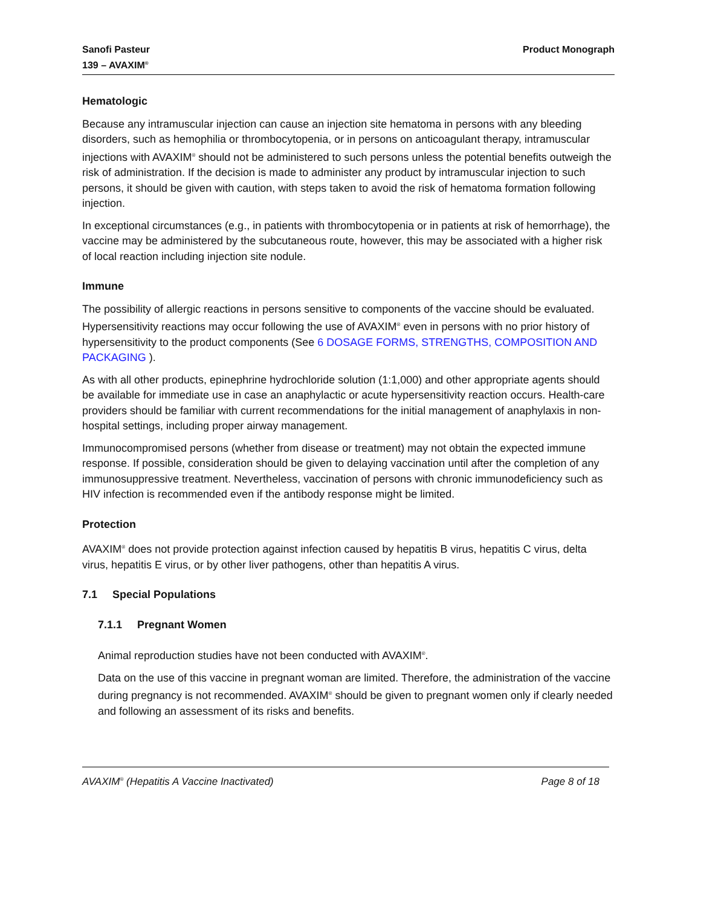Sanofi Pasteur
139 – AVAXIM<sup>®</sup>
Product Monograph
Hematologic
Because any intramuscular injection can cause an injection site hematoma in persons with any bleeding disorders, such as hemophilia or thrombocytopenia, or in persons on anticoagulant therapy, intramuscular injections with AVAXIM<sup>®</sup> should not be administered to such persons unless the potential benefits outweigh the risk of administration. If the decision is made to administer any product by intramuscular injection to such persons, it should be given with caution, with steps taken to avoid the risk of hematoma formation following injection.
In exceptional circumstances (e.g., in patients with thrombocytopenia or in patients at risk of hemorrhage), the vaccine may be administered by the subcutaneous route, however, this may be associated with a higher risk of local reaction including injection site nodule.
Immune
The possibility of allergic reactions in persons sensitive to components of the vaccine should be evaluated. Hypersensitivity reactions may occur following the use of AVAXIM<sup>®</sup> even in persons with no prior history of hypersensitivity to the product components (See 6 DOSAGE FORMS, STRENGTHS, COMPOSITION AND PACKAGING ).
As with all other products, epinephrine hydrochloride solution (1:1,000) and other appropriate agents should be available for immediate use in case an anaphylactic or acute hypersensitivity reaction occurs. Health-care providers should be familiar with current recommendations for the initial management of anaphylaxis in non-hospital settings, including proper airway management.
Immunocompromised persons (whether from disease or treatment) may not obtain the expected immune response. If possible, consideration should be given to delaying vaccination until after the completion of any immunosuppressive treatment. Nevertheless, vaccination of persons with chronic immunodeficiency such as HIV infection is recommended even if the antibody response might be limited.
Protection
AVAXIM<sup>®</sup> does not provide protection against infection caused by hepatitis B virus, hepatitis C virus, delta virus, hepatitis E virus, or by other liver pathogens, other than hepatitis A virus.
7.1 Special Populations
7.1.1 Pregnant Women
Animal reproduction studies have not been conducted with AVAXIM<sup>®</sup>.
Data on the use of this vaccine in pregnant woman are limited. Therefore, the administration of the vaccine during pregnancy is not recommended. AVAXIM<sup>®</sup> should be given to pregnant women only if clearly needed and following an assessment of its risks and benefits.
AVAXIM<sup>®</sup> (Hepatitis A Vaccine Inactivated)
Page 8 of 18